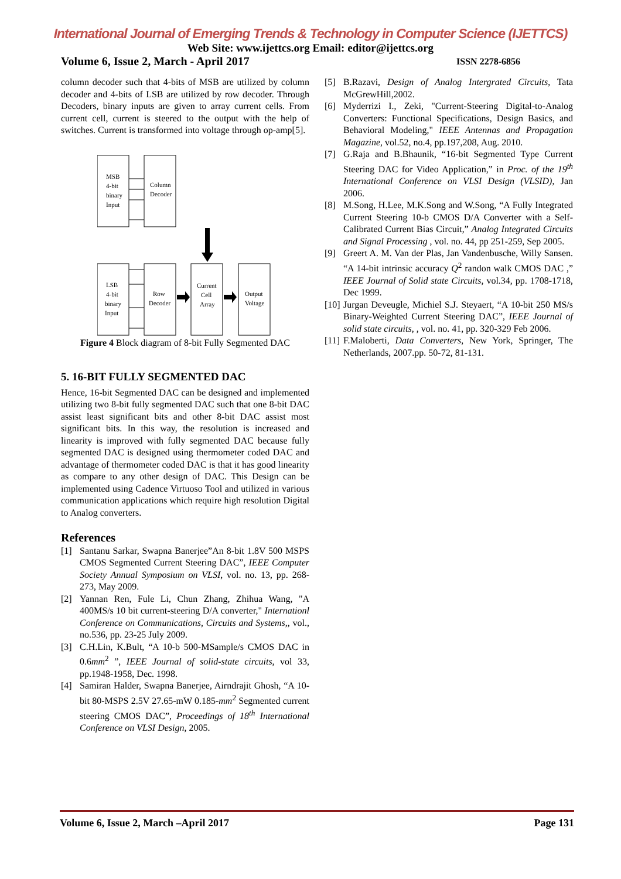International Journal of Emerging Trends & Technology in Computer Science (IJETTCS)
Web Site: www.ijettcs.org Email: editor@ijettcs.org
Volume 6, Issue 2, March - April 2017 ISSN 2278-6856
column decoder such that 4-bits of MSB are utilized by column decoder and 4-bits of LSB are utilized by row decoder. Through Decoders, binary inputs are given to array current cells. From current cell, current is steered to the output with the help of switches. Current is transformed into voltage through op-amp[5].
MSB
4-bit
binary
Input
Column
Decoder
LSB
4-bit
binary
Input
Row
Decoder
Current
Cell
Array
Output
Voltage
Figure 4 Block diagram of 8-bit Fully Segmented DAC
5. 16-BIT FULLY SEGMENTED DAC
Hence, 16-bit Segmented DAC can be designed and implemented utilizing two 8-bit fully segmented DAC such that one 8-bit DAC assist least significant bits and other 8-bit DAC assist most significant bits. In this way, the resolution is increased and linearity is improved with fully segmented DAC because fully segmented DAC is designed using thermometer coded DAC and advantage of thermometer coded DAC is that it has good linearity as compare to any other design of DAC. This Design can be implemented using Cadence Virtuoso Tool and utilized in various communication applications which require high resolution Digital to Analog converters.
References
[1] Santanu Sarkar, Swapna Banerjee”An 8-bit 1.8V 500 MSPS CMOS Segmented Current Steering DAC”, IEEE Computer Society Annual Symposium on VLSI, vol. no. 13, pp. 268-273, May 2009.
[2] Yannan Ren, Fule Li, Chun Zhang, Zhihua Wang, "A 400MS/s 10 bit current-steering D/A converter," Internationl Conference on Communications, Circuits and Systems,, vol., no.536, pp. 23-25 July 2009.
[3] C.H.Lin, K.Bult, “A 10-b 500-MSample/s CMOS DAC in 0.6mm<sup>2</sup> ”, IEEE Journal of solid-state circuits, vol 33, pp.1948-1958, Dec. 1998.
[4] Samiran Halder, Swapna Banerjee, Airndrajit Ghosh, “A 10-bit 80-MSPS 2.5V 27.65-mW 0.185-mm<sup>2</sup> Segmented current steering CMOS DAC”, Proceedings of 18<sup>th</sup> International Conference on VLSI Design, 2005.
[5] B.Razavi, Design of Analog Intergrated Circuits, Tata McGrewHill,2002.
[6] Myderrizi I., Zeki, "Current-Steering Digital-to-Analog Converters: Functional Specifications, Design Basics, and Behavioral Modeling," IEEE Antennas and Propagation Magazine, vol.52, no.4, pp.197,208, Aug. 2010.
[7] G.Raja and B.Bhaunik, “16-bit Segmented Type Current Steering DAC for Video Application,” in Proc. of the 19<sup>th</sup> International Conference on VLSI Design (VLSID), Jan 2006.
[8] M.Song, H.Lee, M.K.Song and W.Song, “A Fully Integrated Current Steering 10-b CMOS D/A Converter with a Self-Calibrated Current Bias Circuit,” Analog Integrated Circuits and Signal Processing , vol. no. 44, pp 251-259, Sep 2005.
[9] Greert A. M. Van der Plas, Jan Vandenbusche, Willy Sansen. “A 14-bit intrinsic accuracy Q<sup>2</sup> randon walk CMOS DAC ,” IEEE Journal of Solid state Circuits, vol.34, pp. 1708-1718, Dec 1999.
[10] Jurgan Deveugle, Michiel S.J. Steyaert, “A 10-bit 250 MS/s Binary-Weighted Current Steering DAC”, IEEE Journal of solid state circuits, , vol. no. 41, pp. 320-329 Feb 2006.
[11] F.Maloberti, Data Converters, New York, Springer, The Netherlands, 2007.pp. 50-72, 81-131.
Volume 6, Issue 2, March –April 2017 Page 131